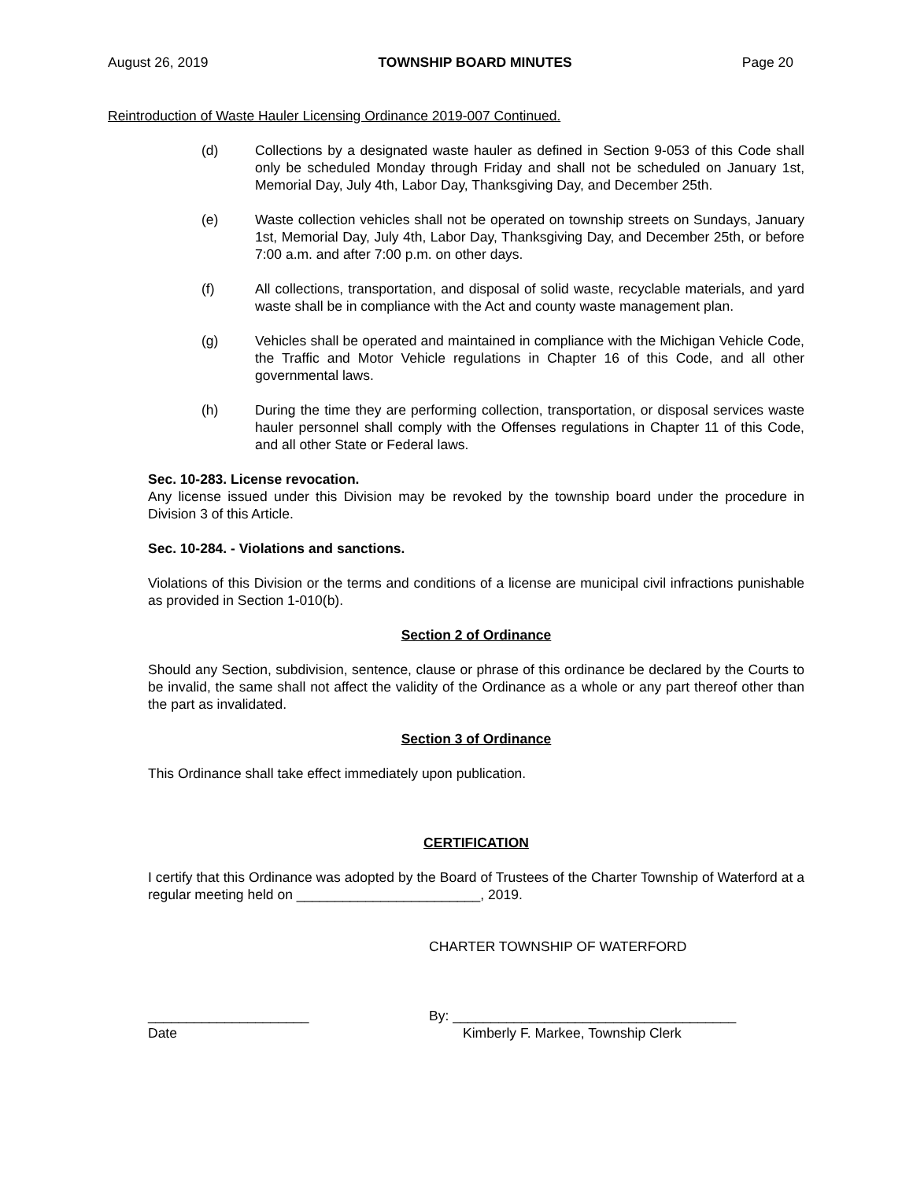August 26, 2019 TOWNSHIP BOARD MINUTES Page 20
Reintroduction of Waste Hauler Licensing Ordinance 2019-007 Continued.
(d) Collections by a designated waste hauler as defined in Section 9-053 of this Code shall only be scheduled Monday through Friday and shall not be scheduled on January 1st, Memorial Day, July 4th, Labor Day, Thanksgiving Day, and December 25th.
(e) Waste collection vehicles shall not be operated on township streets on Sundays, January 1st, Memorial Day, July 4th, Labor Day, Thanksgiving Day, and December 25th, or before 7:00 a.m. and after 7:00 p.m. on other days.
(f) All collections, transportation, and disposal of solid waste, recyclable materials, and yard waste shall be in compliance with the Act and county waste management plan.
(g) Vehicles shall be operated and maintained in compliance with the Michigan Vehicle Code, the Traffic and Motor Vehicle regulations in Chapter 16 of this Code, and all other governmental laws.
(h) During the time they are performing collection, transportation, or disposal services waste hauler personnel shall comply with the Offenses regulations in Chapter 11 of this Code, and all other State or Federal laws.
Sec. 10-283. License revocation.
Any license issued under this Division may be revoked by the township board under the procedure in Division 3 of this Article.
Sec. 10-284. - Violations and sanctions.
Violations of this Division or the terms and conditions of a license are municipal civil infractions punishable as provided in Section 1-010(b).
Section 2 of Ordinance
Should any Section, subdivision, sentence, clause or phrase of this ordinance be declared by the Courts to be invalid, the same shall not affect the validity of the Ordinance as a whole or any part thereof other than the part as invalidated.
Section 3 of Ordinance
This Ordinance shall take effect immediately upon publication.
CERTIFICATION
I certify that this Ordinance was adopted by the Board of Trustees of the Charter Township of Waterford at a regular meeting held on ________________________, 2019.
CHARTER TOWNSHIP OF WATERFORD
_____________________ By: _____________________________________
Date Kimberly F. Markee, Township Clerk